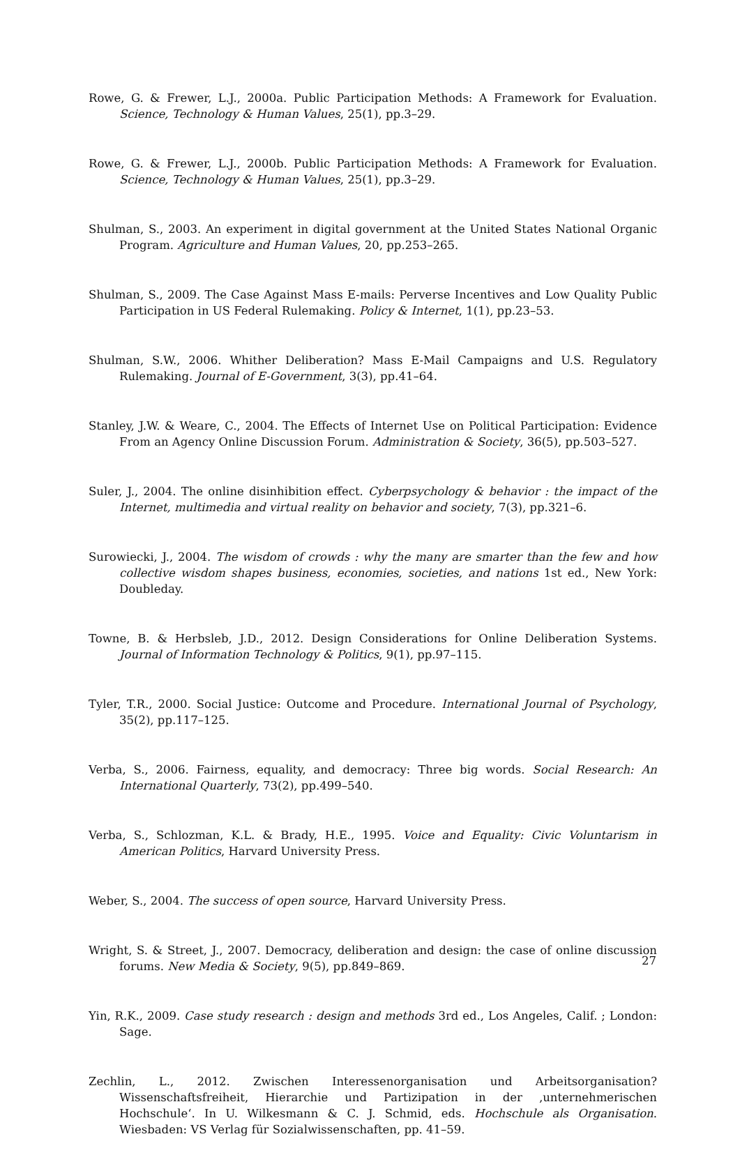Rowe, G. & Frewer, L.J., 2000a. Public Participation Methods: A Framework for Evaluation. Science, Technology & Human Values, 25(1), pp.3–29.
Rowe, G. & Frewer, L.J., 2000b. Public Participation Methods: A Framework for Evaluation. Science, Technology & Human Values, 25(1), pp.3–29.
Shulman, S., 2003. An experiment in digital government at the United States National Organic Program. Agriculture and Human Values, 20, pp.253–265.
Shulman, S., 2009. The Case Against Mass E-mails: Perverse Incentives and Low Quality Public Participation in US Federal Rulemaking. Policy & Internet, 1(1), pp.23–53.
Shulman, S.W., 2006. Whither Deliberation? Mass E-Mail Campaigns and U.S. Regulatory Rulemaking. Journal of E-Government, 3(3), pp.41–64.
Stanley, J.W. & Weare, C., 2004. The Effects of Internet Use on Political Participation: Evidence From an Agency Online Discussion Forum. Administration & Society, 36(5), pp.503–527.
Suler, J., 2004. The online disinhibition effect. Cyberpsychology & behavior : the impact of the Internet, multimedia and virtual reality on behavior and society, 7(3), pp.321–6.
Surowiecki, J., 2004. The wisdom of crowds : why the many are smarter than the few and how collective wisdom shapes business, economies, societies, and nations 1st ed., New York: Doubleday.
Towne, B. & Herbsleb, J.D., 2012. Design Considerations for Online Deliberation Systems. Journal of Information Technology & Politics, 9(1), pp.97–115.
Tyler, T.R., 2000. Social Justice: Outcome and Procedure. International Journal of Psychology, 35(2), pp.117–125.
Verba, S., 2006. Fairness, equality, and democracy: Three big words. Social Research: An International Quarterly, 73(2), pp.499–540.
Verba, S., Schlozman, K.L. & Brady, H.E., 1995. Voice and Equality: Civic Voluntarism in American Politics, Harvard University Press.
Weber, S., 2004. The success of open source, Harvard University Press.
Wright, S. & Street, J., 2007. Democracy, deliberation and design: the case of online discussion forums. New Media & Society, 9(5), pp.849–869.
Yin, R.K., 2009. Case study research : design and methods 3rd ed., Los Angeles, Calif. ; London: Sage.
Zechlin, L., 2012. Zwischen Interessenorganisation und Arbeitsorganisation? Wissenschaftsfreiheit, Hierarchie und Partizipation in der ‚unternehmerischen Hochschule‘. In U. Wilkesmann & C. J. Schmid, eds. Hochschule als Organisation. Wiesbaden: VS Verlag für Sozialwissenschaften, pp. 41–59.
27